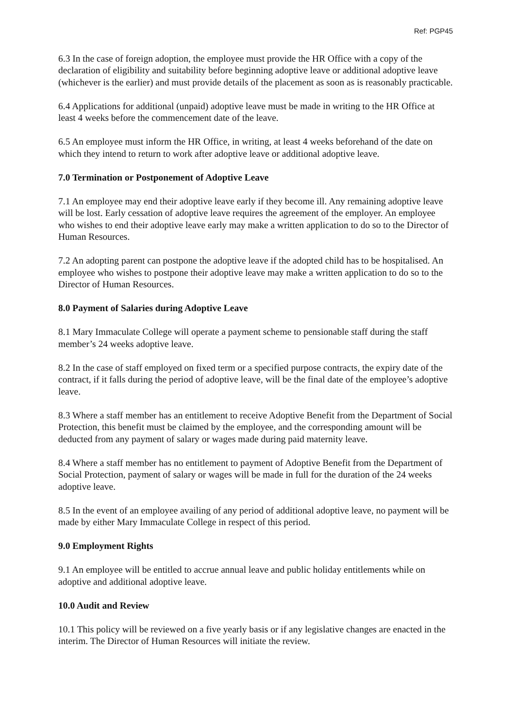Ref: PGP45
6.3 In the case of foreign adoption, the employee must provide the HR Office with a copy of the declaration of eligibility and suitability before beginning adoptive leave or additional adoptive leave (whichever is the earlier) and must provide details of the placement as soon as is reasonably practicable.
6.4 Applications for additional (unpaid) adoptive leave must be made in writing to the HR Office at least 4 weeks before the commencement date of the leave.
6.5 An employee must inform the HR Office, in writing, at least 4 weeks beforehand of the date on which they intend to return to work after adoptive leave or additional adoptive leave.
7.0 Termination or Postponement of Adoptive Leave
7.1 An employee may end their adoptive leave early if they become ill. Any remaining adoptive leave will be lost. Early cessation of adoptive leave requires the agreement of the employer. An employee who wishes to end their adoptive leave early may make a written application to do so to the Director of Human Resources.
7.2 An adopting parent can postpone the adoptive leave if the adopted child has to be hospitalised. An employee who wishes to postpone their adoptive leave may make a written application to do so to the Director of Human Resources.
8.0 Payment of Salaries during Adoptive Leave
8.1 Mary Immaculate College will operate a payment scheme to pensionable staff during the staff member’s 24 weeks adoptive leave.
8.2 In the case of staff employed on fixed term or a specified purpose contracts, the expiry date of the contract, if it falls during the period of adoptive leave, will be the final date of the employee’s adoptive leave.
8.3 Where a staff member has an entitlement to receive Adoptive Benefit from the Department of Social Protection, this benefit must be claimed by the employee, and the corresponding amount will be deducted from any payment of salary or wages made during paid maternity leave.
8.4 Where a staff member has no entitlement to payment of Adoptive Benefit from the Department of Social Protection, payment of salary or wages will be made in full for the duration of the 24 weeks adoptive leave.
8.5 In the event of an employee availing of any period of additional adoptive leave, no payment will be made by either Mary Immaculate College in respect of this period.
9.0 Employment Rights
9.1 An employee will be entitled to accrue annual leave and public holiday entitlements while on adoptive and additional adoptive leave.
10.0 Audit and Review
10.1 This policy will be reviewed on a five yearly basis or if any legislative changes are enacted in the interim. The Director of Human Resources will initiate the review.